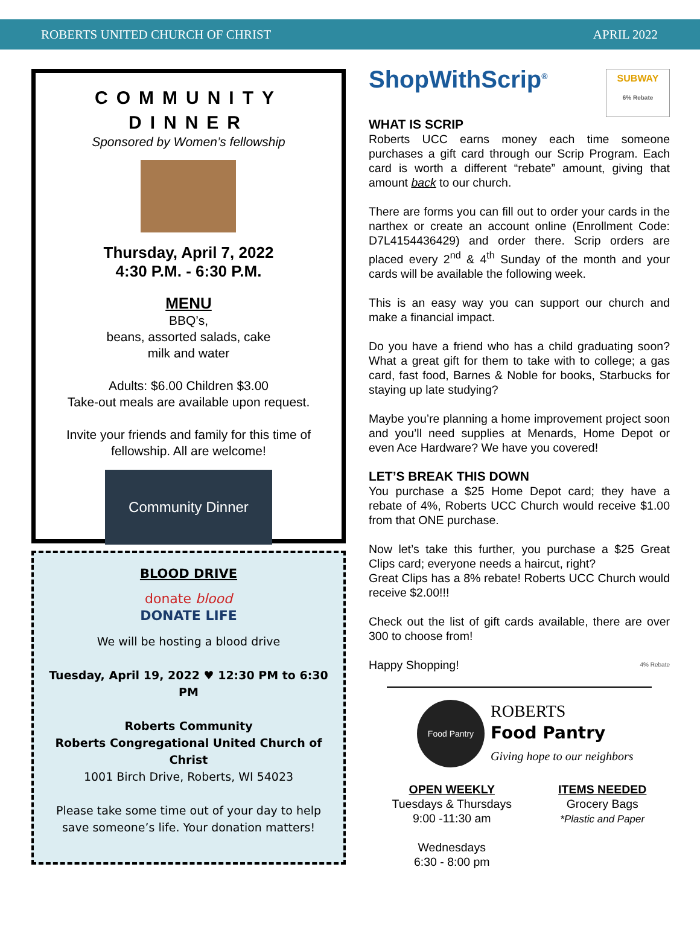ROBERTS UNITED CHURCH OF CHRIST APRIL 2022
COMMUNITY
DINNER
Sponsored by Women’s fellowship
Thursday, April 7, 2022
4:30 P.M. - 6:30 P.M.
MENU
BBQ’s,
beans, assorted salads, cake
milk and water
Adults: $6.00 Children $3.00
Take-out meals are available upon request.
Invite your friends and family for this time of fellowship. All are welcome!
Community Dinner
BLOOD DRIVE
donate blood
DONATE LIFE
We will be hosting a blood drive
Tuesday, April 19, 2022 ♥ 12:30 PM to 6:30 PM
Roberts Community
Roberts Congregational United Church of Christ
1001 Birch Drive, Roberts, WI 54023
Please take some time out of your day to help save someone’s life. Your donation matters!
ShopWithScrip<sup>®</sup> SUBWAY
6% Rebate
WHAT IS SCRIP
Roberts UCC earns money each time someone purchases a gift card through our Scrip Program. Each card is worth a different “rebate” amount, giving that amount back to our church.
There are forms you can fill out to order your cards in the narthex or create an account online (Enrollment Code: D7L4154436429) and order there. Scrip orders are placed every 2<sup>nd</sup> & 4<sup>th</sup> Sunday of the month and your cards will be available the following week.
This is an easy way you can support our church and make a financial impact.
Do you have a friend who has a child graduating soon? What a great gift for them to take with to college; a gas card, fast food, Barnes & Noble for books, Starbucks for staying up late studying?
Maybe you’re planning a home improvement project soon and you’ll need supplies at Menards, Home Depot or even Ace Hardware? We have you covered!
LET’S BREAK THIS DOWN
You purchase a $25 Home Depot card; they have a rebate of 4%, Roberts UCC Church would receive $1.00 from that ONE purchase.
Now let’s take this further, you purchase a $25 Great Clips card; everyone needs a haircut, right?
Great Clips has a 8% rebate! Roberts UCC Church would receive $2.00!!!
Check out the list of gift cards available, there are over 300 to choose from!
Happy Shopping! 4% Rebate
Food Pantry
ROBERTS
Food Pantry
Giving hope to our neighbors
OPEN WEEKLY
Tuesdays & Thursdays
9:00 -11:30 am
Wednesdays
6:30 - 8:00 pm
ITEMS NEEDED
Grocery Bags
*Plastic and Paper